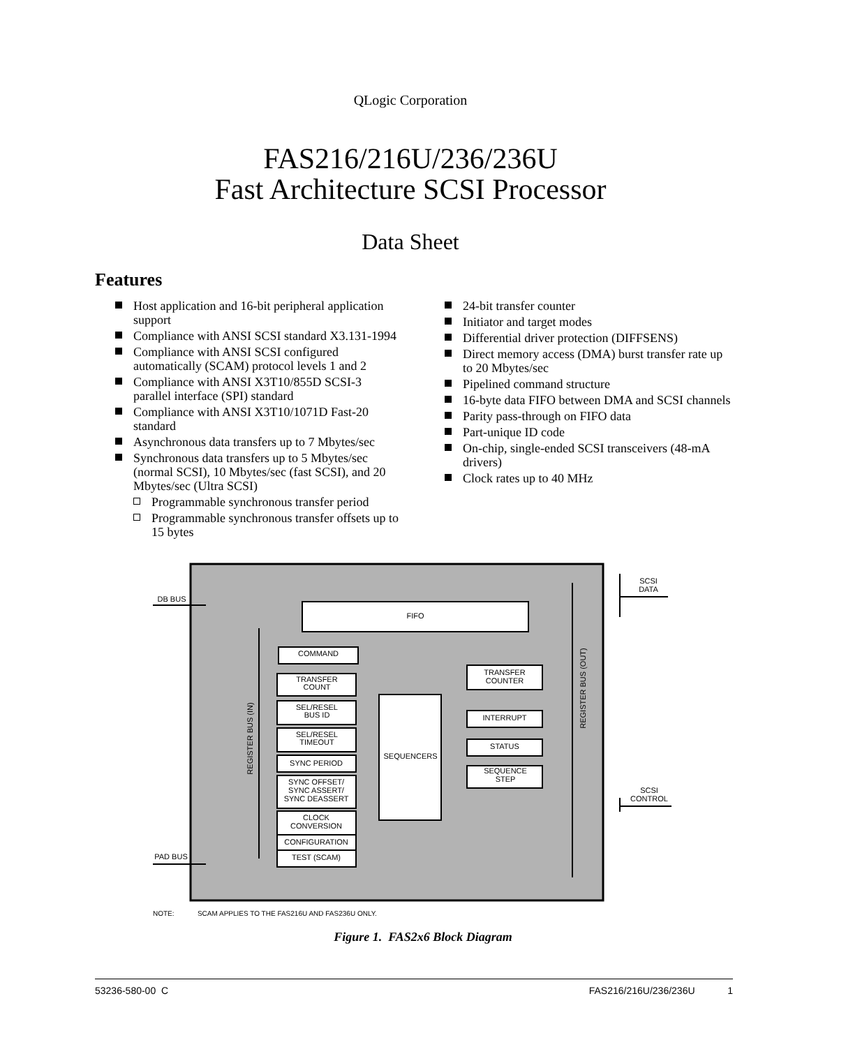QLogic Corporation
FAS216/216U/236/236U
Fast Architecture SCSI Processor
Data Sheet
Features
Host application and 16-bit peripheral application support
Compliance with ANSI SCSI standard X3.131-1994
Compliance with ANSI SCSI configured automatically (SCAM) protocol levels 1 and 2
Compliance with ANSI X3T10/855D SCSI-3 parallel interface (SPI) standard
Compliance with ANSI X3T10/1071D Fast-20 standard
Asynchronous data transfers up to 7 Mbytes/sec
Synchronous data transfers up to 5 Mbytes/sec (normal SCSI), 10 Mbytes/sec (fast SCSI), and 20 Mbytes/sec (Ultra SCSI)
Programmable synchronous transfer period
Programmable synchronous transfer offsets up to 15 bytes
24-bit transfer counter
Initiator and target modes
Differential driver protection (DIFFSENS)
Direct memory access (DMA) burst transfer rate up to 20 Mbytes/sec
Pipelined command structure
16-byte data FIFO between DMA and SCSI channels
Parity pass-through on FIFO data
Part-unique ID code
On-chip, single-ended SCSI transceivers (48-mA drivers)
Clock rates up to 40 MHz
DB BUS
PAD BUS
SCSI
DATA
SCSI
CONTROL
FIFO
COMMAND
TRANSFER
COUNT
SEL/RESEL
BUS ID
SEL/RESEL
TIMEOUT
SYNC PERIOD
SYNC OFFSET/
SYNC ASSERT/
SYNC DEASSERT
CLOCK
CONVERSION
CONFIGURATION
TEST (SCAM)
SEQUENCERS
TRANSFER
COUNTER
INTERRUPT
STATUS
SEQUENCE
STEP
REGISTER BUS (IN)
REGISTER BUS (OUT)
NOTE: SCAM APPLIES TO THE FAS216U AND FAS236U ONLY.
Figure 1. FAS2x6 Block Diagram
53236-580-00 C FAS216/216U/236/236U 1